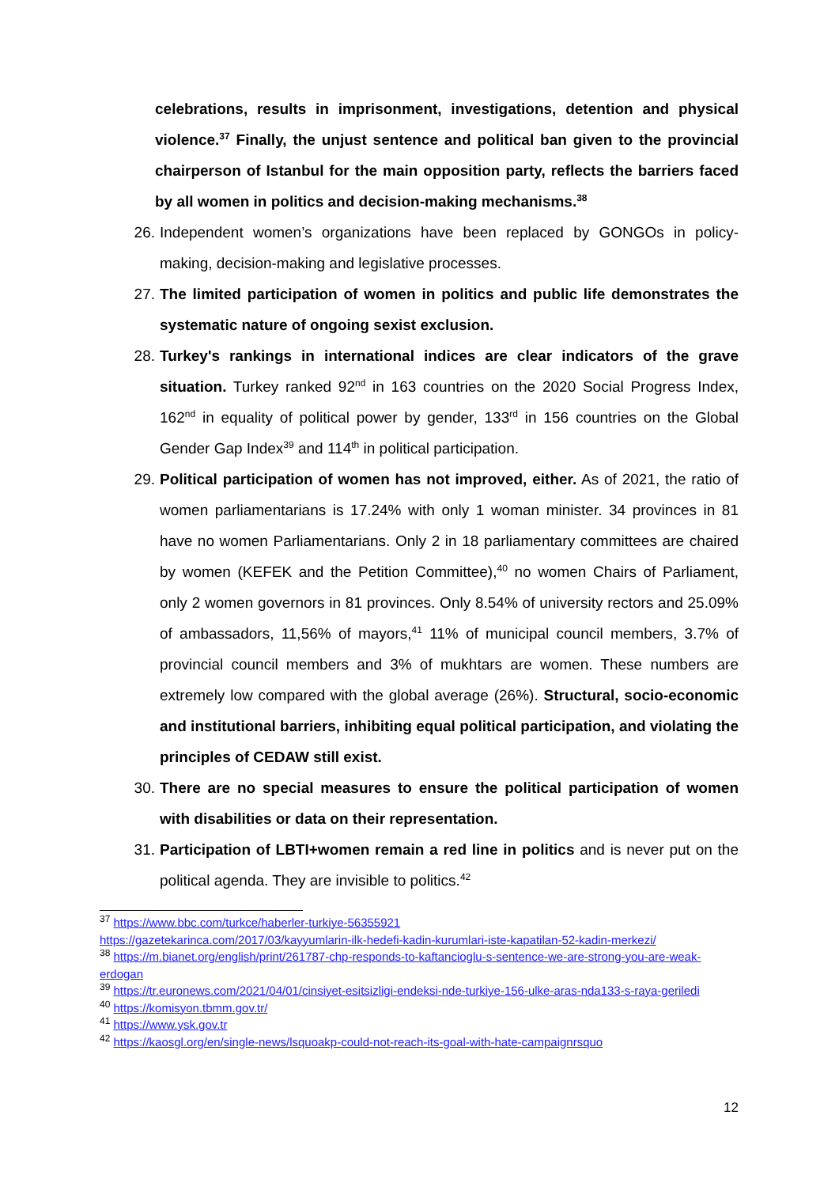celebrations, results in imprisonment, investigations, detention and physical violence.<sup>37</sup> Finally, the unjust sentence and political ban given to the provincial chairperson of Istanbul for the main opposition party, reflects the barriers faced by all women in politics and decision-making mechanisms.<sup>38</sup>
26. Independent women’s organizations have been replaced by GONGOs in policy-making, decision-making and legislative processes.
27. The limited participation of women in politics and public life demonstrates the systematic nature of ongoing sexist exclusion.
28. Turkey's rankings in international indices are clear indicators of the grave situation. Turkey ranked 92<sup>nd</sup> in 163 countries on the 2020 Social Progress Index, 162<sup>nd</sup> in equality of political power by gender, 133<sup>rd</sup> in 156 countries on the Global Gender Gap Index<sup>39</sup> and 114<sup>th</sup> in political participation.
29. Political participation of women has not improved, either. As of 2021, the ratio of women parliamentarians is 17.24% with only 1 woman minister. 34 provinces in 81 have no women Parliamentarians. Only 2 in 18 parliamentary committees are chaired by women (KEFEK and the Petition Committee),<sup>40</sup> no women Chairs of Parliament, only 2 women governors in 81 provinces. Only 8.54% of university rectors and 25.09% of ambassadors, 11,56% of mayors,<sup>41</sup> 11% of municipal council members, 3.7% of provincial council members and 3% of mukhtars are women. These numbers are extremely low compared with the global average (26%). Structural, socio-economic and institutional barriers, inhibiting equal political participation, and violating the principles of CEDAW still exist.
30. There are no special measures to ensure the political participation of women with disabilities or data on their representation.
31. Participation of LBTI+women remain a red line in politics and is never put on the political agenda. They are invisible to politics.<sup>42</sup>
<sup>37</sup> https://www.bbc.com/turkce/haberler-turkiye-56355921
https://gazetekarinca.com/2017/03/kayyumlarin-ilk-hedefi-kadin-kurumlari-iste-kapatilan-52-kadin-merkezi/
<sup>38</sup> https://m.bianet.org/english/print/261787-chp-responds-to-kaftancioglu-s-sentence-we-are-strong-you-are-weak-erdogan
<sup>39</sup> https://tr.euronews.com/2021/04/01/cinsiyet-esitsizligi-endeksi-nde-turkiye-156-ulke-aras-nda133-s-raya-geriledi
<sup>40</sup> https://komisyon.tbmm.gov.tr/
<sup>41</sup> https://www.ysk.gov.tr
<sup>42</sup> https://kaosgl.org/en/single-news/lsquoakp-could-not-reach-its-goal-with-hate-campaignrsquo
12